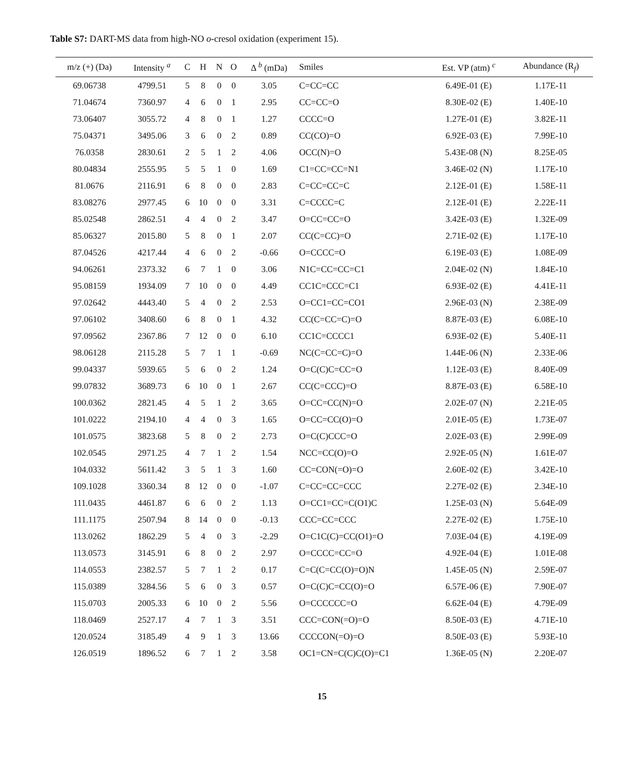Table S7: DART-MS data from high-NO o-cresol oxidation (experiment 15).
| m/z (+) (Da) | Intensity <sup>a</sup> | C | H | N | O | Δ <sup>b</sup> (mDa) | Smiles | Est. VP (atm) <sup>c</sup> | Abundance (R<sub>f</sub>) |
| --- | --- | --- | --- | --- | --- | --- | --- | --- | --- |
| 69.06738 | 4799.51 | 5 | 8 | 0 | 0 | 3.05 | C=CC=CC | 6.49E-01 (E) | 1.17E-11 |
| 71.04674 | 7360.97 | 4 | 6 | 0 | 1 | 2.95 | CC=CC=O | 8.30E-02 (E) | 1.40E-10 |
| 73.06407 | 3055.72 | 4 | 8 | 0 | 1 | 1.27 | CCCC=O | 1.27E-01 (E) | 3.82E-11 |
| 75.04371 | 3495.06 | 3 | 6 | 0 | 2 | 0.89 | CC(CO)=O | 6.92E-03 (E) | 7.99E-10 |
| 76.0358 | 2830.61 | 2 | 5 | 1 | 2 | 4.06 | OCC(N)=O | 5.43E-08 (N) | 8.25E-05 |
| 80.04834 | 2555.95 | 5 | 5 | 1 | 0 | 1.69 | C1=CC=CC=N1 | 3.46E-02 (N) | 1.17E-10 |
| 81.0676 | 2116.91 | 6 | 8 | 0 | 0 | 2.83 | C=CC=CC=C | 2.12E-01 (E) | 1.58E-11 |
| 83.08276 | 2977.45 | 6 | 10 | 0 | 0 | 3.31 | C=CCCC=C | 2.12E-01 (E) | 2.22E-11 |
| 85.02548 | 2862.51 | 4 | 4 | 0 | 2 | 3.47 | O=CC=CC=O | 3.42E-03 (E) | 1.32E-09 |
| 85.06327 | 2015.80 | 5 | 8 | 0 | 1 | 2.07 | CC(C=CC)=O | 2.71E-02 (E) | 1.17E-10 |
| 87.04526 | 4217.44 | 4 | 6 | 0 | 2 | -0.66 | O=CCCC=O | 6.19E-03 (E) | 1.08E-09 |
| 94.06261 | 2373.32 | 6 | 7 | 1 | 0 | 3.06 | N1C=CC=CC=C1 | 2.04E-02 (N) | 1.84E-10 |
| 95.08159 | 1934.09 | 7 | 10 | 0 | 0 | 4.49 | CC1C=CCC=C1 | 6.93E-02 (E) | 4.41E-11 |
| 97.02642 | 4443.40 | 5 | 4 | 0 | 2 | 2.53 | O=CC1=CC=CO1 | 2.96E-03 (N) | 2.38E-09 |
| 97.06102 | 3408.60 | 6 | 8 | 0 | 1 | 4.32 | CC(C=CC=C)=O | 8.87E-03 (E) | 6.08E-10 |
| 97.09562 | 2367.86 | 7 | 12 | 0 | 0 | 6.10 | CC1C=CCCC1 | 6.93E-02 (E) | 5.40E-11 |
| 98.06128 | 2115.28 | 5 | 7 | 1 | 1 | -0.69 | NC(C=CC=C)=O | 1.44E-06 (N) | 2.33E-06 |
| 99.04337 | 5939.65 | 5 | 6 | 0 | 2 | 1.24 | O=C(C)C=CC=O | 1.12E-03 (E) | 8.40E-09 |
| 99.07832 | 3689.73 | 6 | 10 | 0 | 1 | 2.67 | CC(C=CCC)=O | 8.87E-03 (E) | 6.58E-10 |
| 100.0362 | 2821.45 | 4 | 5 | 1 | 2 | 3.65 | O=CC=CC(N)=O | 2.02E-07 (N) | 2.21E-05 |
| 101.0222 | 2194.10 | 4 | 4 | 0 | 3 | 1.65 | O=CC=CC(O)=O | 2.01E-05 (E) | 1.73E-07 |
| 101.0575 | 3823.68 | 5 | 8 | 0 | 2 | 2.73 | O=C(C)CCC=O | 2.02E-03 (E) | 2.99E-09 |
| 102.0545 | 2971.25 | 4 | 7 | 1 | 2 | 1.54 | NCC=CC(O)=O | 2.92E-05 (N) | 1.61E-07 |
| 104.0332 | 5611.42 | 3 | 5 | 1 | 3 | 1.60 | CC=CON(=O)=O | 2.60E-02 (E) | 3.42E-10 |
| 109.1028 | 3360.34 | 8 | 12 | 0 | 0 | -1.07 | C=CC=CC=CCC | 2.27E-02 (E) | 2.34E-10 |
| 111.0435 | 4461.87 | 6 | 6 | 0 | 2 | 1.13 | O=CC1=CC=C(O1)C | 1.25E-03 (N) | 5.64E-09 |
| 111.1175 | 2507.94 | 8 | 14 | 0 | 0 | -0.13 | CCC=CC=CCC | 2.27E-02 (E) | 1.75E-10 |
| 113.0262 | 1862.29 | 5 | 4 | 0 | 3 | -2.29 | O=C1C(C)=CC(O1)=O | 7.03E-04 (E) | 4.19E-09 |
| 113.0573 | 3145.91 | 6 | 8 | 0 | 2 | 2.97 | O=CCCC=CC=O | 4.92E-04 (E) | 1.01E-08 |
| 114.0553 | 2382.57 | 5 | 7 | 1 | 2 | 0.17 | C=C(C=CC(O)=O)N | 1.45E-05 (N) | 2.59E-07 |
| 115.0389 | 3284.56 | 5 | 6 | 0 | 3 | 0.57 | O=C(C)C=CC(O)=O | 6.57E-06 (E) | 7.90E-07 |
| 115.0703 | 2005.33 | 6 | 10 | 0 | 2 | 5.56 | O=CCCCCC=O | 6.62E-04 (E) | 4.79E-09 |
| 118.0469 | 2527.17 | 4 | 7 | 1 | 3 | 3.51 | CCC=CON(=O)=O | 8.50E-03 (E) | 4.71E-10 |
| 120.0524 | 3185.49 | 4 | 9 | 1 | 3 | 13.66 | CCCCON(=O)=O | 8.50E-03 (E) | 5.93E-10 |
| 126.0519 | 1896.52 | 6 | 7 | 1 | 2 | 3.58 | OC1=CN=C(C)C(O)=C1 | 1.36E-05 (N) | 2.20E-07 |
15